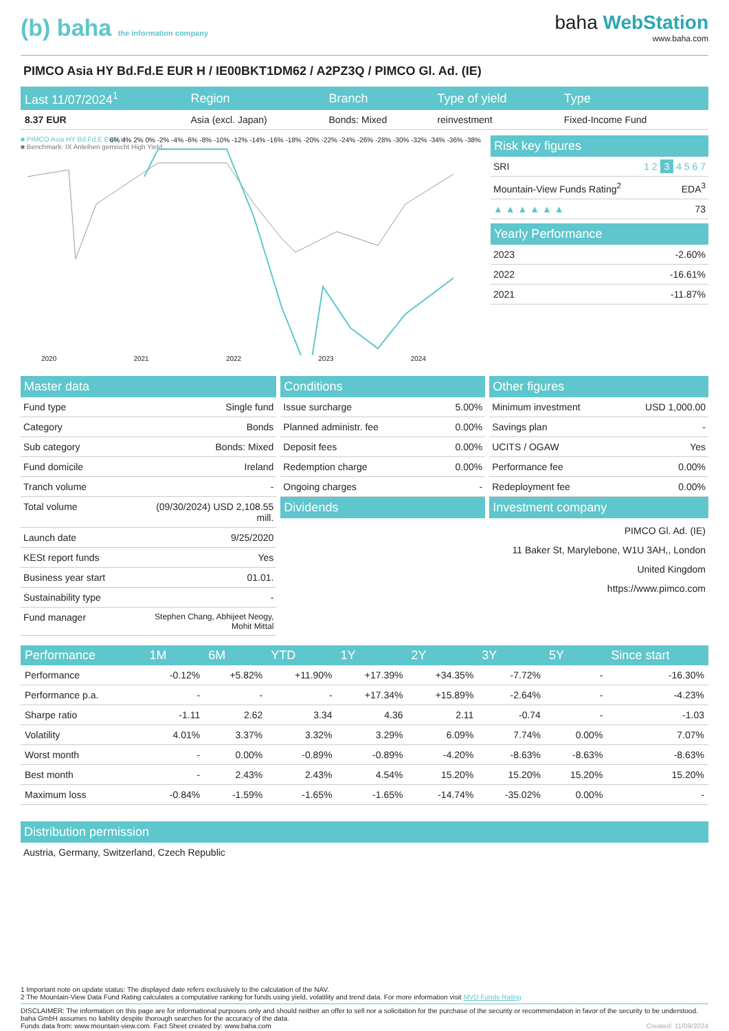(b) baha the information company
baha WebStation
www.baha.com
PIMCO Asia HY Bd.Fd.E EUR H / IE00BKT1DM62 / A2PZ3Q / PIMCO Gl. Ad. (IE)
| Last 11/07/2024<sup>1</sup> | Region | Branch | Type of yield | Type |
| --- | --- | --- | --- | --- |
| 8.37 EUR | Asia (excl. Japan) | Bonds: Mixed | reinvestment | Fixed-Income Fund |
■ PIMCO Asia HY Bd.Fd.E EUR H
■ Benchmark: IX Anleihen gemischt High Yield
2020 2021 2022 2023 2024
6% 4% 2% 0% -2% -4% -6% -8% -10% -12% -14% -16% -18% -20% -22% -24% -26% -28% -30% -32% -34% -36% -38%
Risk key figures
SRI 1 2 3 4 5 6 7
Mountain-View Funds Rating<sup>2</sup> EDA<sup>3</sup>
▲ ▲ ▲ ▲ ▲ ▲ 73
Yearly Performance
2023 -2.60%
2022 -16.61%
2021 -11.87%
Master data
Fund type Single fund
Category Bonds
Sub category Bonds: Mixed
Fund domicile Ireland
Tranch volume -
Total volume (09/30/2024) USD 2,108.55
mill.
Launch date 9/25/2020
KESt report funds Yes
Business year start 01.01.
Sustainability type -
Fund manager Stephen Chang, Abhijeet Neogy,
Mohit Mittal
Conditions
Issue surcharge 5.00%
Planned administr. fee 0.00%
Deposit fees 0.00%
Redemption charge 0.00%
Ongoing charges -
Dividends
Other figures
Minimum investment USD 1,000.00
Savings plan -
UCITS / OGAW Yes
Performance fee 0.00%
Redeployment fee 0.00%
Investment company
PIMCO Gl. Ad. (IE)
11 Baker St, Marylebone, W1U 3AH,, London
United Kingdom
https://www.pimco.com
| Performance | 1M | 6M | YTD | 1Y | 2Y | 3Y | 5Y | Since start |
| --- | --- | --- | --- | --- | --- | --- | --- | --- |
| Performance | -0.12% | +5.82% | +11.90% | +17.39% | +34.35% | -7.72% | - | -16.30% |
| Performance p.a. | - | - | - | +17.34% | +15.89% | -2.64% | - | -4.23% |
| Sharpe ratio | -1.11 | 2.62 | 3.34 | 4.36 | 2.11 | -0.74 | - | -1.03 |
| Volatility | 4.01% | 3.37% | 3.32% | 3.29% | 6.09% | 7.74% | 0.00% | 7.07% |
| Worst month | - | 0.00% | -0.89% | -0.89% | -4.20% | -8.63% | -8.63% | -8.63% |
| Best month | - | 2.43% | 2.43% | 4.54% | 15.20% | 15.20% | 15.20% | 15.20% |
| Maximum loss | -0.84% | -1.59% | -1.65% | -1.65% | -14.74% | -35.02% | 0.00% | - |
Distribution permission
Austria, Germany, Switzerland, Czech Republic
1 Important note on update status: The displayed date refers exclusively to the calculation of the NAV.
2 The Mountain-View Data Fund Rating calculates a computative ranking for funds using yield, volatility and trend data. For more information visit MVD Funds Rating
DISCLAIMER: The information on this page are for informational purposes only and should neither an offer to sell nor a solicitation for the purchase of the security or recommendation in favor of the security to be understood. baha GmbH assumes no liability despite thorough searches for the accuracy of the data.
Funds data from: www.mountain-view.com. Fact Sheet created by: www.baha.com Created: 11/09/2024